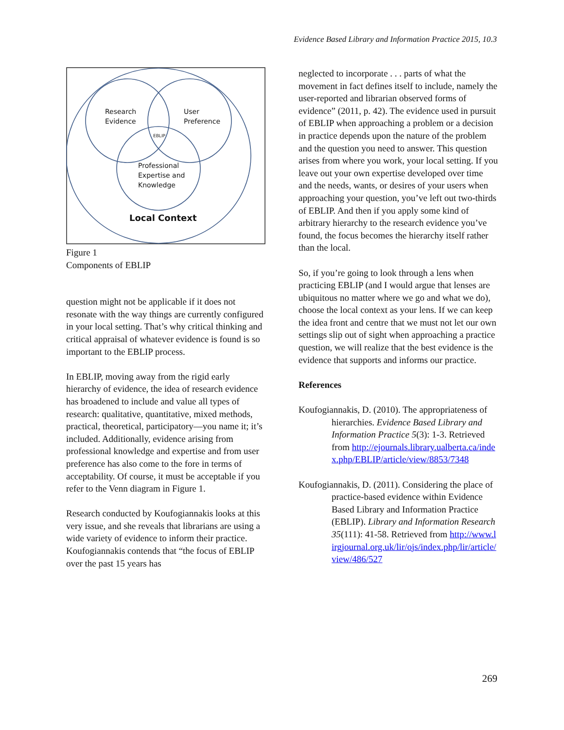Evidence Based Library and Information Practice 2015, 10.3
Research
Evidence
User
Preference
EBLIP
Professional
Expertise and
Knowledge
Local Context
Figure 1
Components of EBLIP
question might not be applicable if it does not resonate with the way things are currently configured in your local setting. That’s why critical thinking and critical appraisal of whatever evidence is found is so important to the EBLIP process.
In EBLIP, moving away from the rigid early hierarchy of evidence, the idea of research evidence has broadened to include and value all types of research: qualitative, quantitative, mixed methods, practical, theoretical, participatory—you name it; it’s included. Additionally, evidence arising from professional knowledge and expertise and from user preference has also come to the fore in terms of acceptability. Of course, it must be acceptable if you refer to the Venn diagram in Figure 1.
Research conducted by Koufogiannakis looks at this very issue, and she reveals that librarians are using a wide variety of evidence to inform their practice. Koufogiannakis contends that “the focus of EBLIP over the past 15 years has
neglected to incorporate . . . parts of what the movement in fact defines itself to include, namely the user-reported and librarian observed forms of evidence” (2011, p. 42). The evidence used in pursuit of EBLIP when approaching a problem or a decision in practice depends upon the nature of the problem and the question you need to answer. This question arises from where you work, your local setting. If you leave out your own expertise developed over time and the needs, wants, or desires of your users when approaching your question, you’ve left out two-thirds of EBLIP. And then if you apply some kind of arbitrary hierarchy to the research evidence you’ve found, the focus becomes the hierarchy itself rather than the local.
So, if you’re going to look through a lens when practicing EBLIP (and I would argue that lenses are ubiquitous no matter where we go and what we do), choose the local context as your lens. If we can keep the idea front and centre that we must not let our own settings slip out of sight when approaching a practice question, we will realize that the best evidence is the evidence that supports and informs our practice.
References
Koufogiannakis, D. (2010). The appropriateness of hierarchies. Evidence Based Library and Information Practice 5(3): 1-3. Retrieved from http://ejournals.library.ualberta.ca/index.php/EBLIP/article/view/8853/7348
Koufogiannakis, D. (2011). Considering the place of practice-based evidence within Evidence Based Library and Information Practice (EBLIP). Library and Information Research 35(111): 41-58. Retrieved from http://www.lirgjournal.org.uk/lir/ojs/index.php/lir/article/view/486/527
269